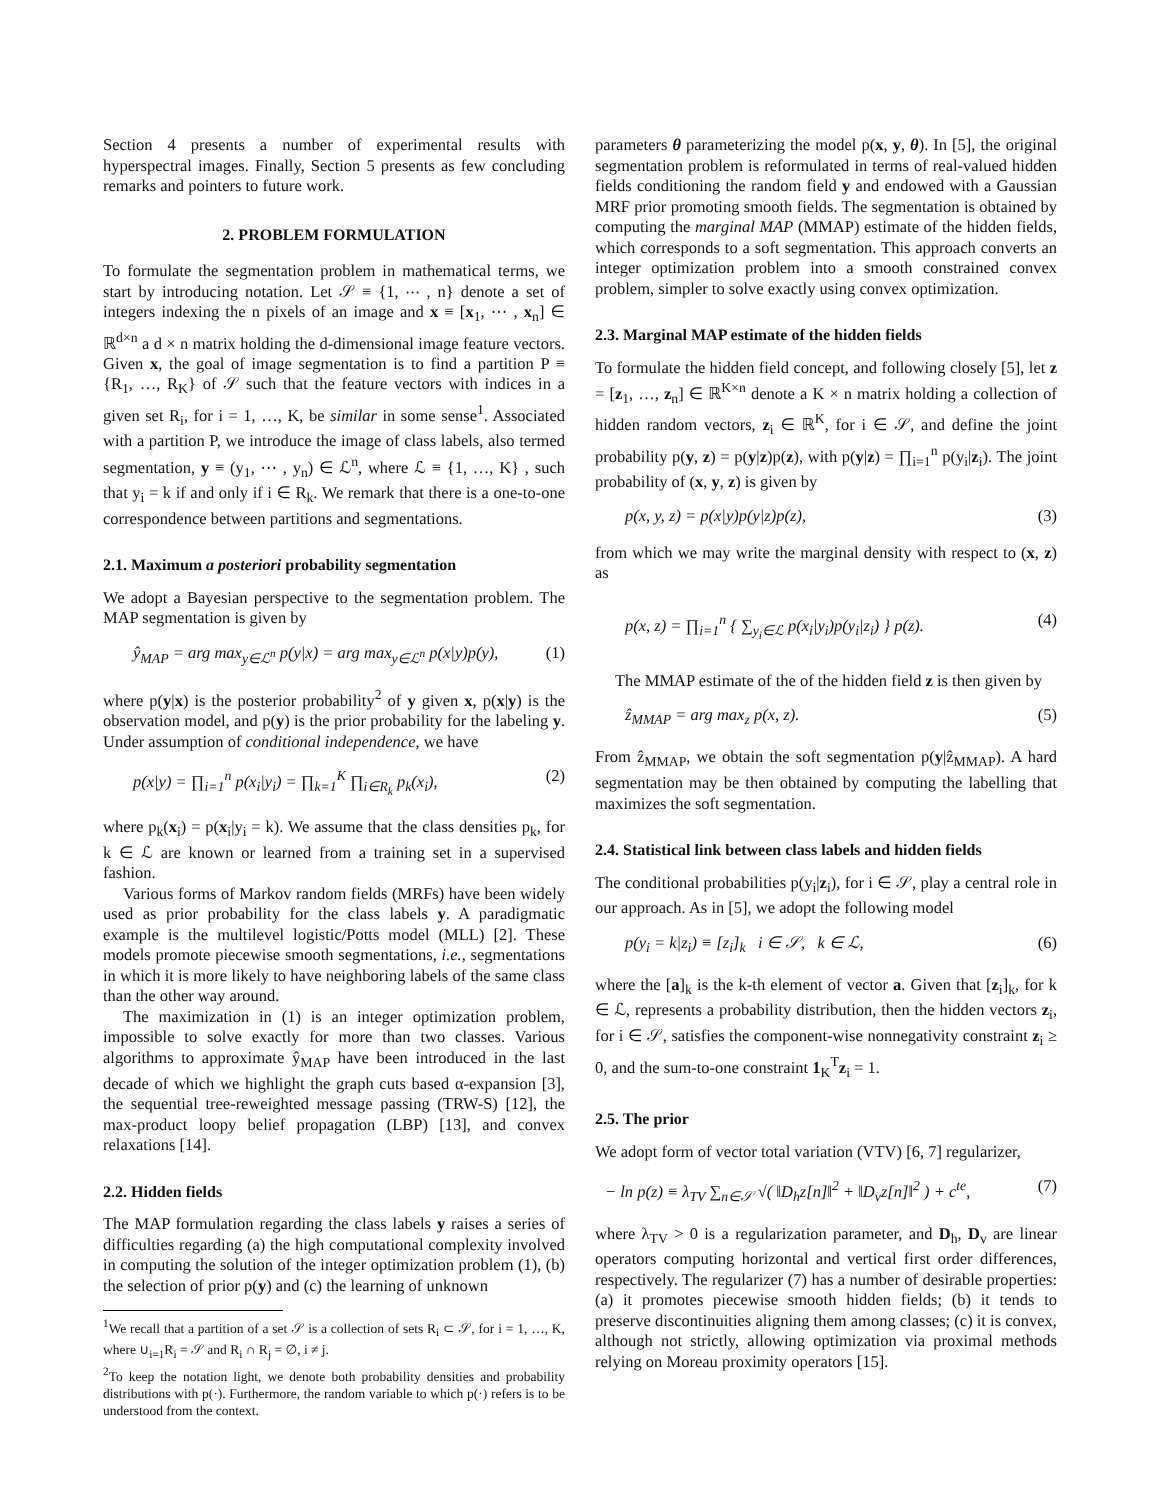Section 4 presents a number of experimental results with hyperspectral images. Finally, Section 5 presents as few concluding remarks and pointers to future work.
2. PROBLEM FORMULATION
To formulate the segmentation problem in mathematical terms, we start by introducing notation. Let 𝒮 ≡ {1, ⋯ , n} denote a set of integers indexing the n pixels of an image and x ≡ [x<sub>1</sub>, ⋯ , x<sub>n</sub>] ∈ ℝ<sup>d×n</sup> a d × n matrix holding the d-dimensional image feature vectors. Given x, the goal of image segmentation is to find a partition P ≡ {R<sub>1</sub>, …, R<sub>K</sub>} of 𝒮 such that the feature vectors with indices in a given set R<sub>i</sub>, for i = 1, …, K, be similar in some sense<sup>1</sup>. Associated with a partition P, we introduce the image of class labels, also termed segmentation, y ≡ (y<sub>1</sub>, ⋯ , y<sub>n</sub>) ∈ ℒ<sup>n</sup>, where ℒ ≡ {1, …, K} , such that y<sub>i</sub> = k if and only if i ∈ R<sub>k</sub>. We remark that there is a one-to-one correspondence between partitions and segmentations.
2.1. Maximum a posteriori probability segmentation
We adopt a Bayesian perspective to the segmentation problem. The MAP segmentation is given by
ŷ<sub>MAP</sub> = arg max<sub>y∈ℒ<sup>n</sup></sub> p(y|x) = arg max<sub>y∈ℒ<sup>n</sup></sub> p(x|y)p(y), (1)
where p(y|x) is the posterior probability<sup>2</sup> of y given x, p(x|y) is the observation model, and p(y) is the prior probability for the labeling y. Under assumption of conditional independence, we have
p(x|y) = ∏<sub>i=1</sub><sup>n</sup> p(x<sub>i</sub>|y<sub>i</sub>) = ∏<sub>k=1</sub><sup>K</sup> ∏<sub>i∈R<sub>k</sub></sub> p<sub>k</sub>(x<sub>i</sub>), (2)
where p<sub>k</sub>(x<sub>i</sub>) = p(x<sub>i</sub>|y<sub>i</sub> = k). We assume that the class densities p<sub>k</sub>, for k ∈ ℒ are known or learned from a training set in a supervised fashion.
Various forms of Markov random fields (MRFs) have been widely used as prior probability for the class labels y. A paradigmatic example is the multilevel logistic/Potts model (MLL) [2]. These models promote piecewise smooth segmentations, i.e., segmentations in which it is more likely to have neighboring labels of the same class than the other way around.
The maximization in (1) is an integer optimization problem, impossible to solve exactly for more than two classes. Various algorithms to approximate ŷ<sub>MAP</sub> have been introduced in the last decade of which we highlight the graph cuts based α-expansion [3], the sequential tree-reweighted message passing (TRW-S) [12], the max-product loopy belief propagation (LBP) [13], and convex relaxations [14].
2.2. Hidden fields
The MAP formulation regarding the class labels y raises a series of difficulties regarding (a) the high computational complexity involved in computing the solution of the integer optimization problem (1), (b) the selection of prior p(y) and (c) the learning of unknown
<sup>1</sup> We recall that a partition of a set 𝒮 is a collection of sets R<sub>i</sub> ⊂ 𝒮, for i = 1, …, K, where ∪<sub>i=1</sub>R<sub>i</sub> = 𝒮 and R<sub>i</sub> ∩ R<sub>j</sub> = ∅, i ≠ j.
<sup>2</sup> To keep the notation light, we denote both probability densities and probability distributions with p(·). Furthermore, the random variable to which p(·) refers is to be understood from the context.
parameters θ parameterizing the model p(x, y, θ). In [5], the original segmentation problem is reformulated in terms of real-valued hidden fields conditioning the random field y and endowed with a Gaussian MRF prior promoting smooth fields. The segmentation is obtained by computing the marginal MAP (MMAP) estimate of the hidden fields, which corresponds to a soft segmentation. This approach converts an integer optimization problem into a smooth constrained convex problem, simpler to solve exactly using convex optimization.
2.3. Marginal MAP estimate of the hidden fields
To formulate the hidden field concept, and following closely [5], let z = [z<sub>1</sub>, …, z<sub>n</sub>] ∈ ℝ<sup>K×n</sup> denote a K × n matrix holding a collection of hidden random vectors, z<sub>i</sub> ∈ ℝ<sup>K</sup>, for i ∈ 𝒮, and define the joint probability p(y, z) = p(y|z)p(z), with p(y|z) = ∏<sub>i=1</sub><sup>n</sup> p(y<sub>i</sub>|z<sub>i</sub>). The joint probability of (x, y, z) is given by
p(x, y, z) = p(x|y)p(y|z)p(z), (3)
from which we may write the marginal density with respect to (x, z) as
p(x, z) = ∏<sub>i=1</sub><sup>n</sup> { ∑<sub>y<sub>i</sub>∈ℒ</sub> p(x<sub>i</sub>|y<sub>i</sub>)p(y<sub>i</sub>|z<sub>i</sub>) } p(z). (4)
The MMAP estimate of the of the hidden field z is then given by
ẑ<sub>MMAP</sub> = arg max<sub>z</sub> p(x, z). (5)
From ẑ<sub>MMAP</sub>, we obtain the soft segmentation p(y|ẑ<sub>MMAP</sub>). A hard segmentation may be then obtained by computing the labelling that maximizes the soft segmentation.
2.4. Statistical link between class labels and hidden fields
The conditional probabilities p(y<sub>i</sub>|z<sub>i</sub>), for i ∈ 𝒮, play a central role in our approach. As in [5], we adopt the following model
p(y<sub>i</sub> = k|z<sub>i</sub>) ≡ [z<sub>i</sub>]<sub>k</sub> i ∈ 𝒮, k ∈ ℒ, (6)
where the [a]<sub>k</sub> is the k-th element of vector a. Given that [z<sub>i</sub>]<sub>k</sub>, for k ∈ ℒ, represents a probability distribution, then the hidden vectors z<sub>i</sub>, for i ∈ 𝒮, satisfies the component-wise nonnegativity constraint z<sub>i</sub> ≥ 0, and the sum-to-one constraint 1<sub>K</sub><sup>T</sup>z<sub>i</sub> = 1.
2.5. The prior
We adopt form of vector total variation (VTV) [6, 7] regularizer,
− ln p(z) ≡ λ<sub>TV</sub> ∑<sub>n∈𝒮</sub> √( ‖D<sub>h</sub>z[n]‖<sup>2</sup> + ‖D<sub>v</sub>z[n]‖<sup>2</sup> ) + c<sup>te</sup>, (7)
where λ<sub>TV</sub> > 0 is a regularization parameter, and D<sub>h</sub>, D<sub>v</sub> are linear operators computing horizontal and vertical first order differences, respectively. The regularizer (7) has a number of desirable properties: (a) it promotes piecewise smooth hidden fields; (b) it tends to preserve discontinuities aligning them among classes; (c) it is convex, although not strictly, allowing optimization via proximal methods relying on Moreau proximity operators [15].